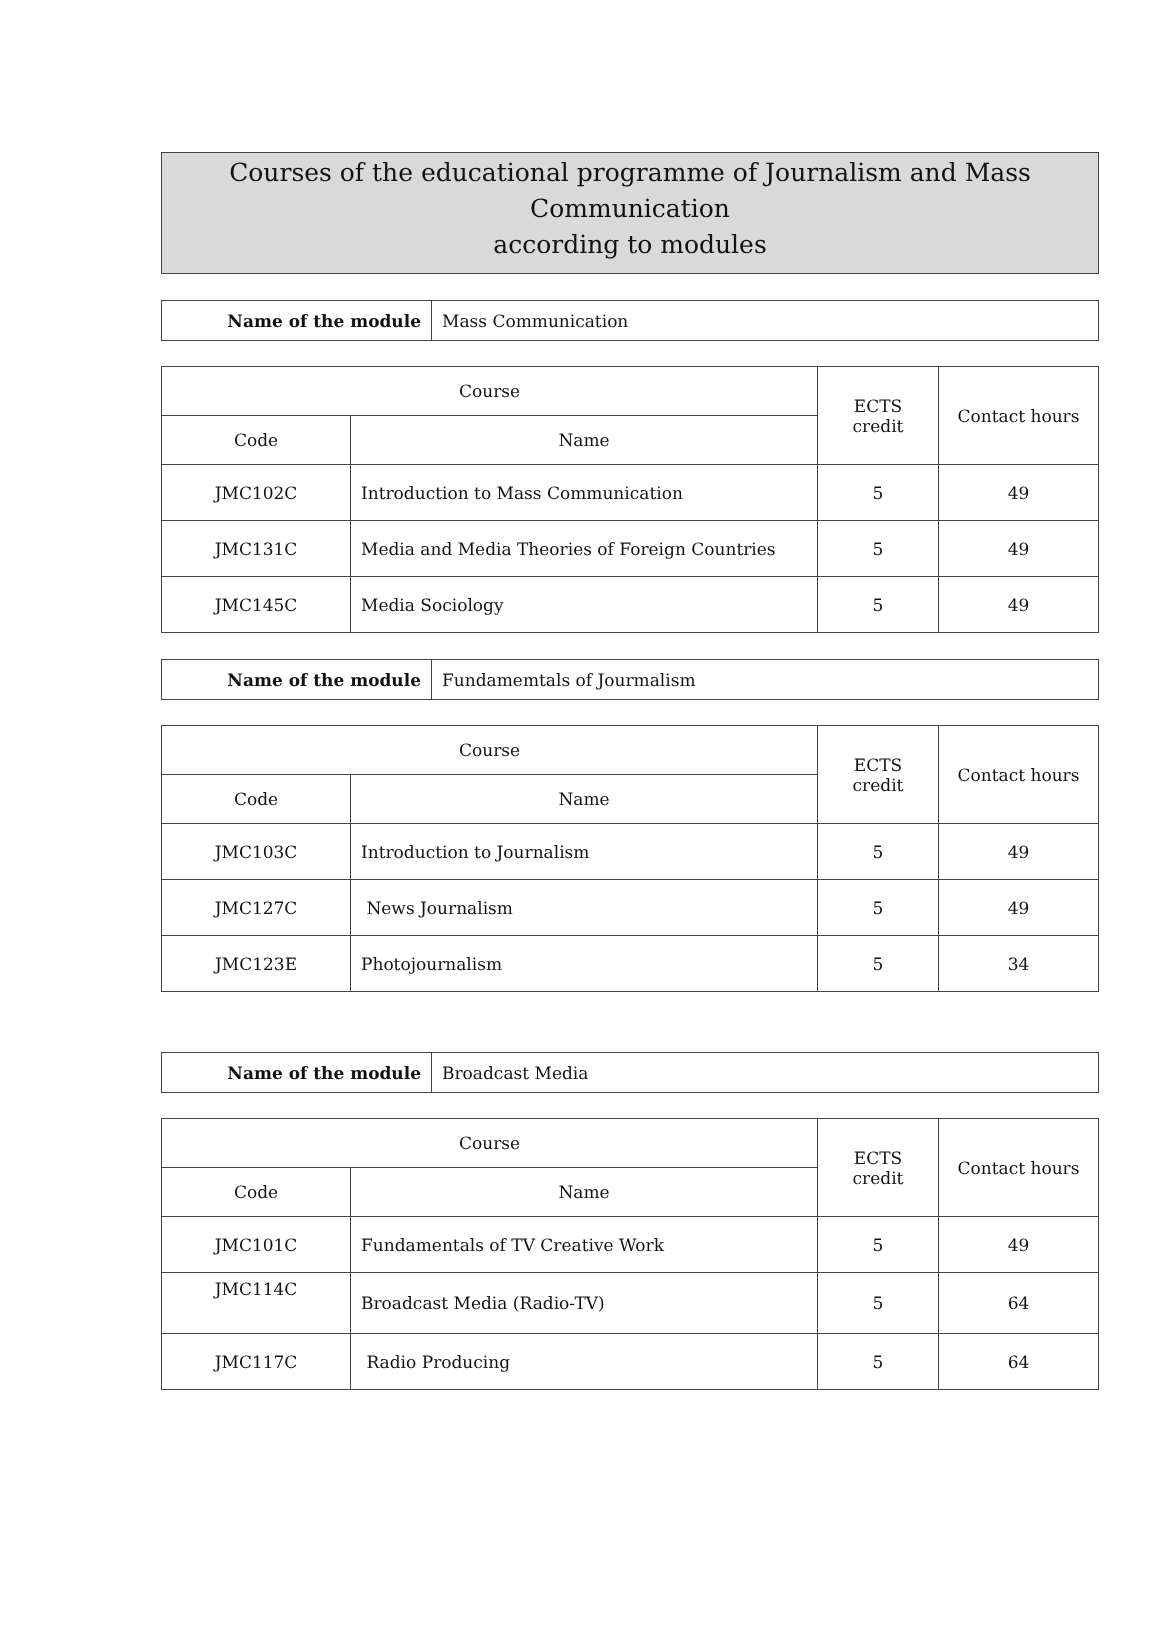Courses of the educational programme of Journalism and Mass Communication
according to modules
| Name of the module | Mass Communication |
| Course | | ECTS credit | Contact hours |
| --- | --- | --- | --- |
| Code | Name | | |
| JMC102C | Introduction to Mass Communication | 5 | 49 |
| JMC131C | Media and Media Theories of Foreign Countries | 5 | 49 |
| JMC145C | Media Sociology | 5 | 49 |
| Name of the module | Fundamemtals of Jourmalism |
| Course | | ECTS credit | Contact hours |
| --- | --- | --- | --- |
| Code | Name | | |
| JMC103C | Introduction to Journalism | 5 | 49 |
| JMC127C | News Journalism | 5 | 49 |
| JMC123E | Photojournalism | 5 | 34 |
| Name of the module | Broadcast Media |
| Course | | ECTS credit | Contact hours |
| --- | --- | --- | --- |
| Code | Name | | |
| JMC101C | Fundamentals of TV Creative Work | 5 | 49 |
| JMC114C | Broadcast Media (Radio-TV) | 5 | 64 |
| JMC117C | Radio Producing | 5 | 64 |